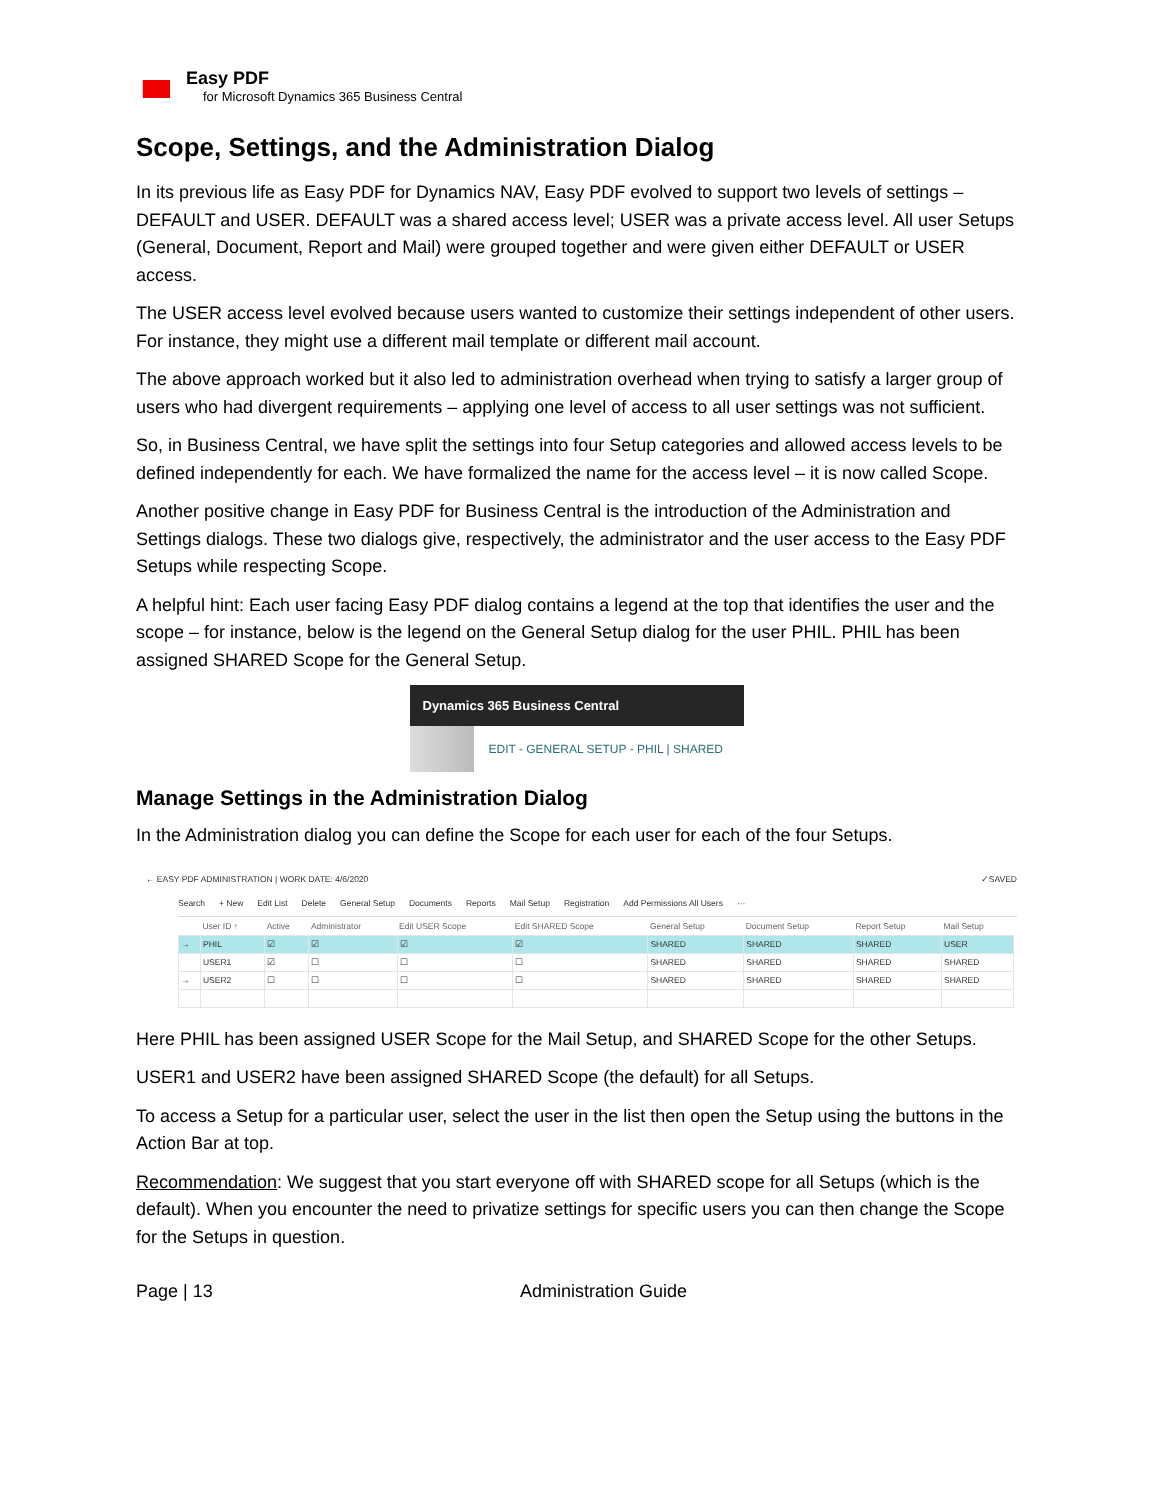Easy PDF
for Microsoft Dynamics 365 Business Central
Scope, Settings, and the Administration Dialog
In its previous life as Easy PDF for Dynamics NAV, Easy PDF evolved to support two levels of settings – DEFAULT and USER. DEFAULT was a shared access level; USER was a private access level. All user Setups (General, Document, Report and Mail) were grouped together and were given either DEFAULT or USER access.
The USER access level evolved because users wanted to customize their settings independent of other users. For instance, they might use a different mail template or different mail account.
The above approach worked but it also led to administration overhead when trying to satisfy a larger group of users who had divergent requirements – applying one level of access to all user settings was not sufficient.
So, in Business Central, we have split the settings into four Setup categories and allowed access levels to be defined independently for each. We have formalized the name for the access level – it is now called Scope.
Another positive change in Easy PDF for Business Central is the introduction of the Administration and Settings dialogs. These two dialogs give, respectively, the administrator and the user access to the Easy PDF Setups while respecting Scope.
A helpful hint: Each user facing Easy PDF dialog contains a legend at the top that identifies the user and the scope – for instance, below is the legend on the General Setup dialog for the user PHIL. PHIL has been assigned SHARED Scope for the General Setup.
Dynamics 365 Business Central
EDIT - GENERAL SETUP - PHIL | SHARED
Manage Settings in the Administration Dialog
In the Administration dialog you can define the Scope for each user for each of the four Setups.
← EASY PDF ADMINISTRATION | WORK DATE: 4/6/2020 ✓SAVED
Search + New Edit List Delete General Setup Documents Reports Mail Setup Registration Add Permissions All Users ···
| | User ID ↑ | Active | Administrator | Edit USER Scope | Edit SHARED Scope | General Setup | Document Setup | Report Setup | Mail Setup |
| --- | --- | --- | --- | --- | --- | --- | --- | --- | --- |
| → | PHIL | ☑ | ☑ | ☑ | ☑ | SHARED | SHARED | SHARED | USER |
| | USER1 | ☑ | ☐ | ☐ | ☐ | SHARED | SHARED | SHARED | SHARED |
| → | USER2 | ☐ | ☐ | ☐ | ☐ | SHARED | SHARED | SHARED | SHARED |
Here PHIL has been assigned USER Scope for the Mail Setup, and SHARED Scope for the other Setups.
USER1 and USER2 have been assigned SHARED Scope (the default) for all Setups.
To access a Setup for a particular user, select the user in the list then open the Setup using the buttons in the Action Bar at top.
Recommendation: We suggest that you start everyone off with SHARED scope for all Setups (which is the default). When you encounter the need to privatize settings for specific users you can then change the Scope for the Setups in question.
Page | 13 Administration Guide